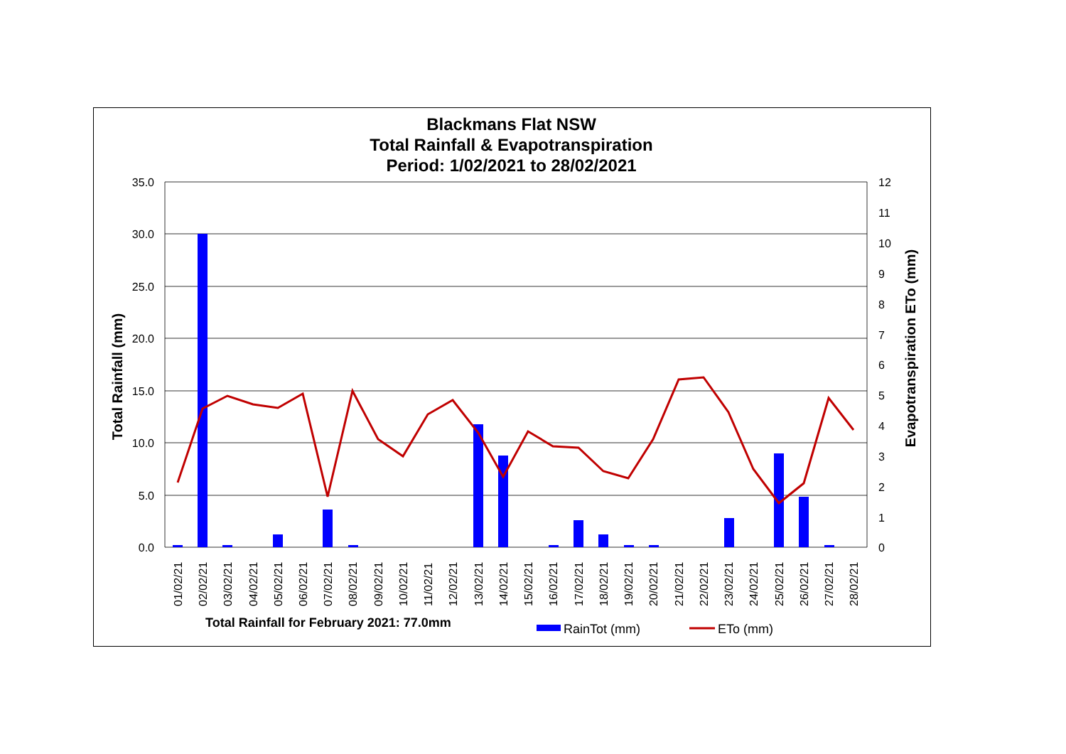Blackmans Flat NSW
Total Rainfall & Evapotranspiration
Period: 1/02/2021 to 28/02/2021
35.0
30.0
25.0
20.0
15.0
10.0
5.0
0.0
12
11
10
9
8
7
6
5
4
3
2
1
0
Total Rainfall (mm)
Evapotranspiration ETo (mm)
01/02/21
02/02/21
03/02/21
04/02/21
05/02/21
06/02/21
07/02/21
08/02/21
09/02/21
10/02/21
11/02/21
12/02/21
13/02/21
14/02/21
15/02/21
16/02/21
17/02/21
18/02/21
19/02/21
20/02/21
21/02/21
22/02/21
23/02/21
24/02/21
25/02/21
26/02/21
27/02/21
28/02/21
Total Rainfall for February 2021: 77.0mm
RainTot (mm)
ETo (mm)